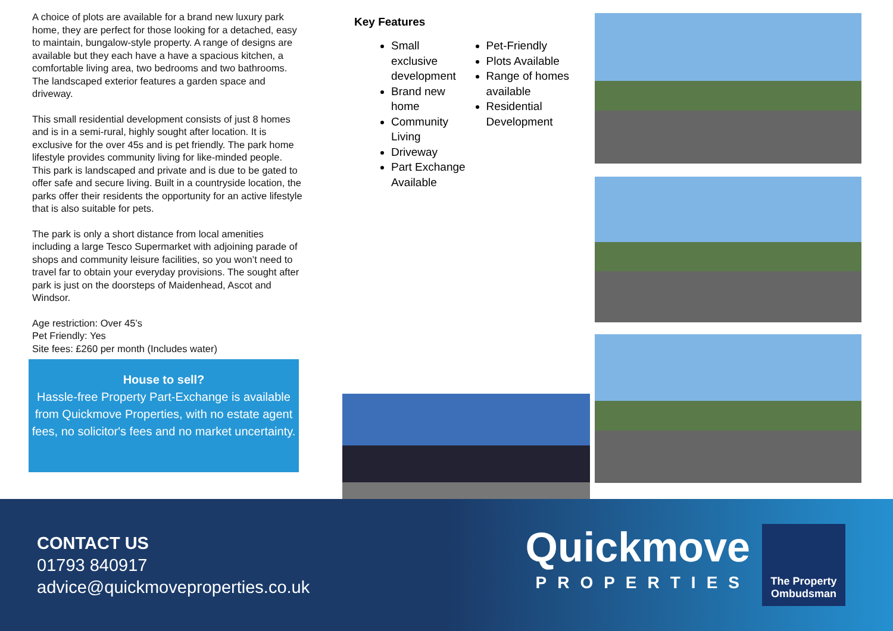A choice of plots are available for a brand new luxury park home, they are perfect for those looking for a detached, easy to maintain, bungalow-style property. A range of designs are available but they each have a have a spacious kitchen, a comfortable living area, two bedrooms and two bathrooms. The landscaped exterior features a garden space and driveway.
This small residential development consists of just 8 homes and is in a semi-rural, highly sought after location. It is exclusive for the over 45s and is pet friendly. The park home lifestyle provides community living for like-minded people. This park is landscaped and private and is due to be gated to offer safe and secure living. Built in a countryside location, the parks offer their residents the opportunity for an active lifestyle that is also suitable for pets.
The park is only a short distance from local amenities including a large Tesco Supermarket with adjoining parade of shops and community leisure facilities, so you won’t need to travel far to obtain your everyday provisions. The sought after park is just on the doorsteps of Maidenhead, Ascot and Windsor.
Age restriction: Over 45’s
Pet Friendly: Yes
Site fees: £260 per month (Includes water)
House to sell?
Hassle-free Property Part-Exchange is available from Quickmove Properties, with no estate agent fees, no solicitor's fees and no market uncertainty.
Key Features
Small exclusive development
Brand new home
Community Living
Driveway
Part Exchange Available
Pet-Friendly
Plots Available
Range of homes available
Residential Development
CONTACT US
01793 840917
advice@quickmoveproperties.co.uk
Quickmove
PROPERTIES
The Property Ombudsman